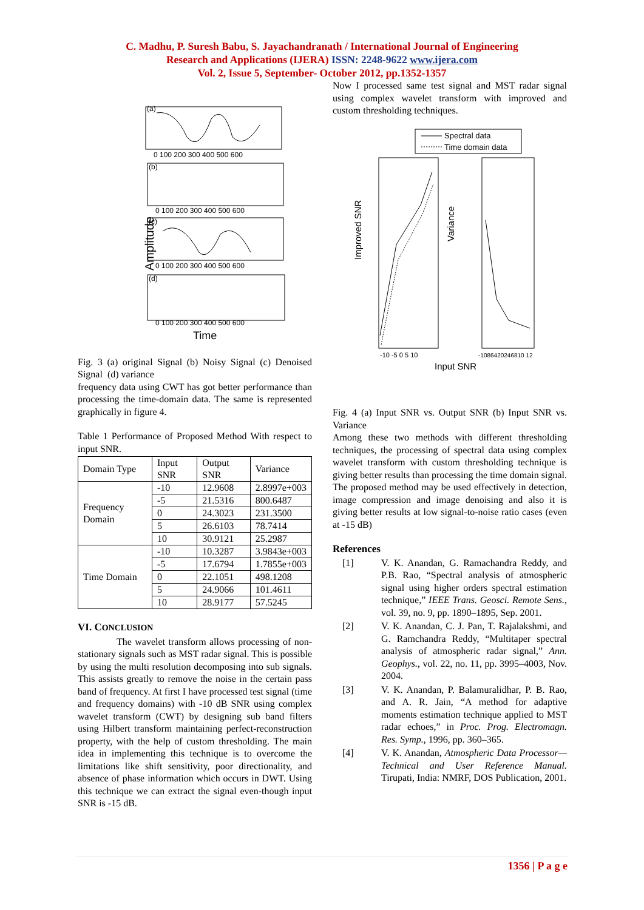C. Madhu, P. Suresh Babu, S. Jayachandranath / International Journal of Engineering
Research and Applications (IJERA) ISSN: 2248-9622 www.ijera.com
Vol. 2, Issue 5, September- October 2012, pp.1352-1357
Amplitude
(a)
0 100 200 300 400 500 600
(b)
0 100 200 300 400 500 600
(c)
0 100 200 300 400 500 600
(d)
0 100 200 300 400 500 600
Time
Fig. 3 (a) original Signal (b) Noisy Signal (c) Denoised Signal (d) variance
frequency data using CWT has got better performance than processing the time-domain data. The same is represented graphically in figure 4.
Table 1 Performance of Proposed Method With respect to input SNR.
| Domain Type | Input SNR | Output SNR | Variance |
| --- | --- | --- | --- |
| Frequency Domain | -10 | 12.9608 | 2.8997e+003 |
| | -5 | 21.5316 | 800.6487 |
| | 0 | 24.3023 | 231.3500 |
| | 5 | 26.6103 | 78.7414 |
| | 10 | 30.9121 | 25.2987 |
| Time Domain | -10 | 10.3287 | 3.9843e+003 |
| | -5 | 17.6794 | 1.7855e+003 |
| | 0 | 22.1051 | 498.1208 |
| | 5 | 24.9066 | 101.4611 |
| | 10 | 28.9177 | 57.5245 |
VI. CONCLUSION
The wavelet transform allows processing of non-stationary signals such as MST radar signal. This is possible by using the multi resolution decomposing into sub signals. This assists greatly to remove the noise in the certain pass band of frequency. At first I have processed test signal (time and frequency domains) with -10 dB SNR using complex wavelet transform (CWT) by designing sub band filters using Hilbert transform maintaining perfect-reconstruction property, with the help of custom thresholding. The main idea in implementing this technique is to overcome the limitations like shift sensitivity, poor directionality, and absence of phase information which occurs in DWT. Using this technique we can extract the signal even-though input SNR is -15 dB.
Now I processed same test signal and MST radar signal using complex wavelet transform with improved and custom thresholding techniques.
Spectral data
Time domain data
Improved SNR
Variance
-10 -5 0 5 10
-1086420246810 12
Input SNR
Fig. 4 (a) Input SNR vs. Output SNR (b) Input SNR vs. Variance
Among these two methods with different thresholding techniques, the processing of spectral data using complex wavelet transform with custom thresholding technique is giving better results than processing the time domain signal. The proposed method may be used effectively in detection, image compression and image denoising and also it is giving better results at low signal-to-noise ratio cases (even at -15 dB)
References
[1] V. K. Anandan, G. Ramachandra Reddy, and P.B. Rao, “Spectral analysis of atmospheric signal using higher orders spectral estimation technique,” IEEE Trans. Geosci. Remote Sens., vol. 39, no. 9, pp. 1890–1895, Sep. 2001.
[2] V. K. Anandan, C. J. Pan, T. Rajalakshmi, and G. Ramchandra Reddy, “Multitaper spectral analysis of atmospheric radar signal,” Ann. Geophys., vol. 22, no. 11, pp. 3995–4003, Nov. 2004.
[3] V. K. Anandan, P. Balamuralidhar, P. B. Rao, and A. R. Jain, “A method for adaptive moments estimation technique applied to MST radar echoes,” in Proc. Prog. Electromagn. Res. Symp., 1996, pp. 360–365.
[4] V. K. Anandan, Atmospheric Data Processor—Technical and User Reference Manual. Tirupati, India: NMRF, DOS Publication, 2001.
1356 | P a g e